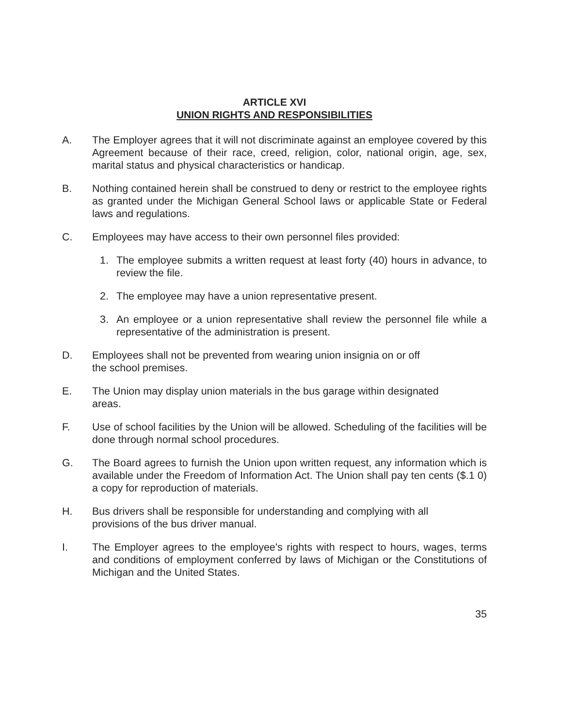ARTICLE XVI
UNION RIGHTS AND RESPONSIBILITIES
A. The Employer agrees that it will not discriminate against an employee covered by this Agreement because of their race, creed, religion, color, national origin, age, sex, marital status and physical characteristics or handicap.
B. Nothing contained herein shall be construed to deny or restrict to the employee rights as granted under the Michigan General School laws or applicable State or Federal laws and regulations.
C. Employees may have access to their own personnel files provided:
1. The employee submits a written request at least forty (40) hours in advance, to review the file.
2. The employee may have a union representative present.
3. An employee or a union representative shall review the personnel file while a representative of the administration is present.
D. Employees shall not be prevented from wearing union insignia on or off
the school premises.
E. The Union may display union materials in the bus garage within designated
areas.
F. Use of school facilities by the Union will be allowed. Scheduling of the facilities will be done through normal school procedures.
G. The Board agrees to furnish the Union upon written request, any information which is available under the Freedom of Information Act. The Union shall pay ten cents ($.1 0) a copy for reproduction of materials.
H. Bus drivers shall be responsible for understanding and complying with all
provisions of the bus driver manual.
I. The Employer agrees to the employee's rights with respect to hours, wages, terms and conditions of employment conferred by laws of Michigan or the Constitutions of Michigan and the United States.
35